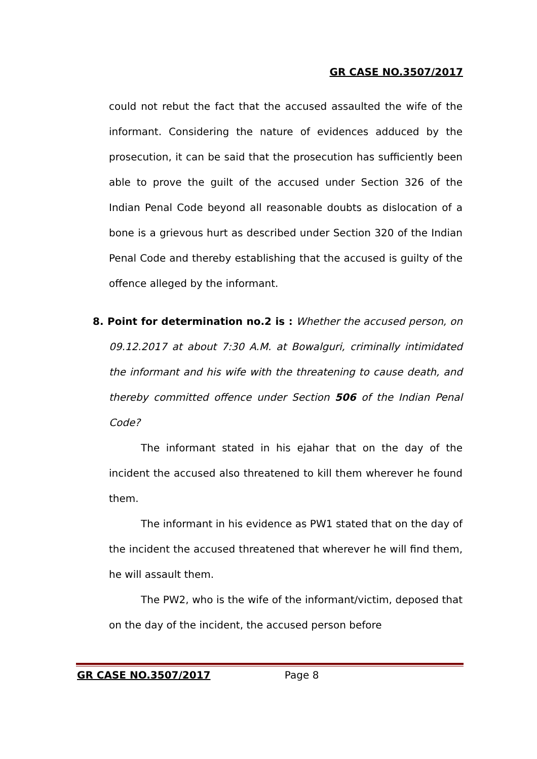GR CASE NO.3507/2017
could not rebut the fact that the accused assaulted the wife of the informant. Considering the nature of evidences adduced by the prosecution, it can be said that the prosecution has sufficiently been able to prove the guilt of the accused under Section 326 of the Indian Penal Code beyond all reasonable doubts as dislocation of a bone is a grievous hurt as described under Section 320 of the Indian Penal Code and thereby establishing that the accused is guilty of the offence alleged by the informant.
8. Point for determination no.2 is : Whether the accused person, on 09.12.2017 at about 7:30 A.M. at Bowalguri, criminally intimidated the informant and his wife with the threatening to cause death, and thereby committed offence under Section 506 of the Indian Penal Code?
The informant stated in his ejahar that on the day of the incident the accused also threatened to kill them wherever he found them.
The informant in his evidence as PW1 stated that on the day of the incident the accused threatened that wherever he will find them, he will assault them.
The PW2, who is the wife of the informant/victim, deposed that on the day of the incident, the accused person before
GR CASE NO.3507/2017 Page 8